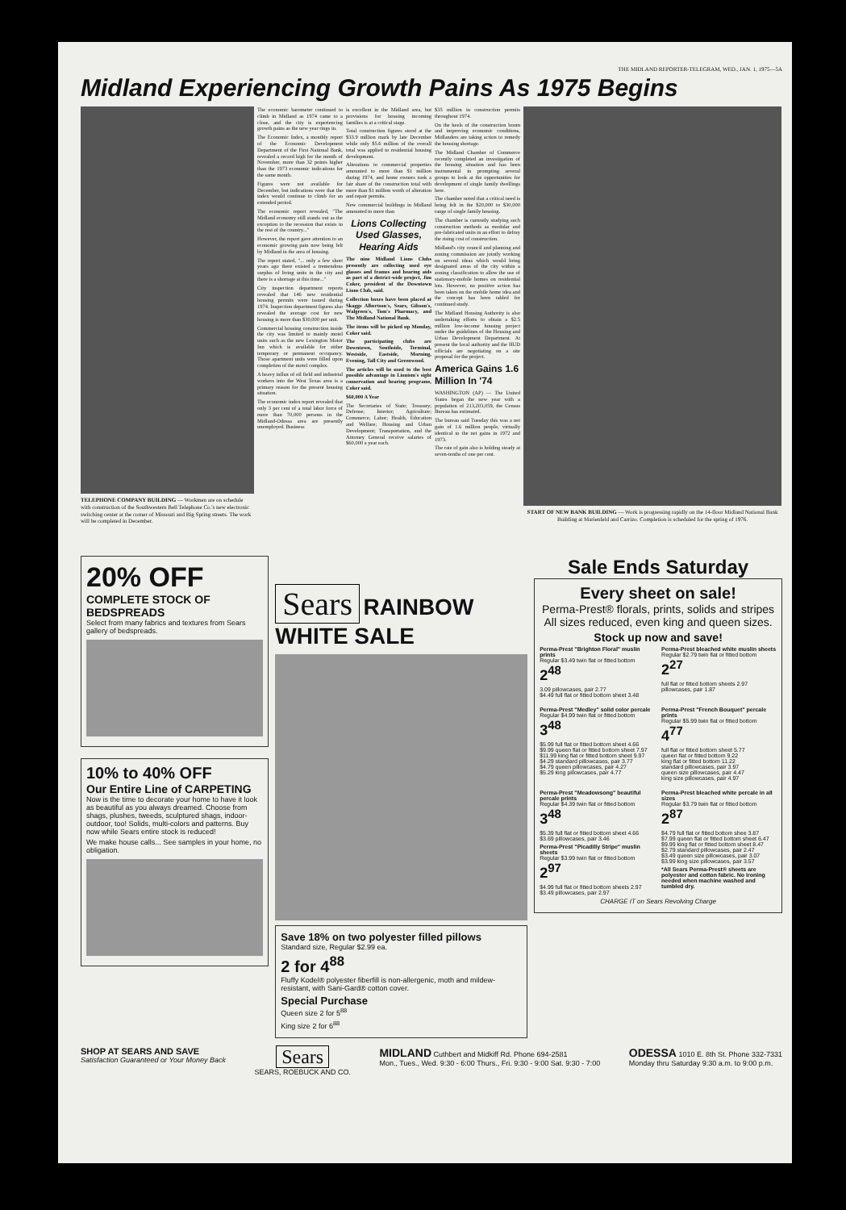THE MIDLAND REPORTER-TELEGRAM, WED., JAN. 1, 1975—5A
Midland Experiencing Growth Pains As 1975 Begins
TELEPHONE COMPANY BUILDING — Workmen are on schedule with construction of the Southwestern Bell Telephone Co.'s new electronic switching center at the corner of Missouri and Big Spring streets. The work will be completed in December.
The economic barometer continued to climb in Midland as 1974 came to a close, and the city is experiencing growth pains as the new year rings in.
The Economic Index, a monthly report of the Economic Development Department of the First National Bank, revealed a record high for the month of November, more than 32 points higher than the 1973 economic indications for the same month.
Figures were not available for December, but indications were that the index would continue to climb for an extended period.
The economic report revealed, "The Midland economy still stands out as the exception to the recession that exists in the rest of the country..."
However, the report gave attention to an economic growing pain now being felt by Midland in the area of housing.
The report stated, "... only a few short years ago there existed a tremendous surplus of living units in the city and there is a shortage at this time..."
City inspection department reports revealed that 146 new residential housing permits were issued during 1974. Inspection department figures also revealed the average cost for new housing is more than $30,000 per unit.
Commercial housing construction inside the city was limited to mainly motel units such as the new Lexington Motor Inn which is available for either temporary or permanent occupancy. Those apartment units were filled upon completion of the motel complex.
A heavy influx of oil field and industrial workers into the West Texas area is a primary reason for the present housing situation.
The economic index report revealed that only 3 per cent of a total labor force of more than 70,000 persons in the Midland-Odessa area are presently unemployed. Business
is excellent in the Midland area, but provisions for housing incoming families is at a critical stage.
Total construction figures stood at the $33.9 million mark by late December while only $5.6 million of the overall total was applied to residential housing development.
Alterations to commercial properties amounted to more than $1 million during 1974, and home owners took a fair share of the construction total with more than $1 million worth of alteration and repair permits.
New commercial buildings in Midland amounted to more than
Lions Collecting Used Glasses, Hearing Aids
The nine Midland Lions Clubs presently are collecting used eye glasses and frames and hearing aids as part of a district-wide project, Jim Coker, president of the Downtown Lions Club, said.
Collection boxes have been placed at Skaggs Albertson's, Sears, Gibson's, Walgreen's, Tom's Pharmacy, and The Midland National Bank.
The items will be picked up Monday, Coker said.
The participating clubs are Downtown, Southside, Terminal, Westside, Eastside, Morning, Evening, Tall City and Greenwood.
The articles will be used to the best possible advantage in Lionism's sight conservation and hearing programs, Coker said.
$60,000 A Year
The Secretaries of State; Treasury; Defense; Interior; Agriculture; Commerce; Labor; Health, Education and Welfare; Housing and Urban Development; Transportation, and the Attorney General receive salaries of $60,000 a year each.
$35 million in construction permits throughout 1974.
On the heels of the construction boom and improving economic conditions, Midlanders are taking action to remedy the housing shortage.
The Midland Chamber of Commerce recently completed an investigation of the housing situation and has been instrumental in prompting several groups to look at the opportunities for development of single family dwellings here.
The chamber noted that a critical need is being felt in the $20,000 to $30,000 range of single family housing.
The chamber is currently studying such construction methods as modular and pre-fabricated units in an effort to defray the rising cost of construction.
Midland's city council and planning and zoning commission are jointly working on several ideas which would bring designated areas of the city within a zoning classification to allow the use of stationary-mobile homes on residential lots. However, no positive action has been taken on the mobile home idea and the concept has been tabled for continued study.
The Midland Housing Authority is also undertaking efforts to obtain a $2.5 million low-income housing project under the guidelines of the Housing and Urban Development Department. At present the local authority and the HUD officials are negotiating on a site proposal for the project.
America Gains 1.6 Million In '74
WASHINGTON (AP) — The United States began the new year with a population of 213,203,059, the Census Bureau has estimated.
The bureau said Tuesday this was a net gain of 1.6 million people, virtually identical to the net gains in 1972 and 1973.
The rate of gain also is holding steady at seven-tenths of one per cent.
START OF NEW BANK BUILDING — Work is progressing rapidly on the 14-floor Midland National Bank Building at Marienfeld and Carrizo. Completion is scheduled for the spring of 1976.
20% OFF
COMPLETE STOCK OF BEDSPREADS
Select from many fabrics and textures from Sears gallery of bedspreads.
10% to 40% OFF
Our Entire Line of CARPETING
Now is the time to decorate your home to have it look as beautiful as you always dreamed. Choose from shags, plushes, tweeds, sculptured shags, indoor-outdoor, too! Solids, multi-colors and patterns. Buy now while Sears entire stock is reduced!
We make house calls... See samples in your home, no obligation.
Sears
RAINBOW WHITE SALE
Save 18% on two polyester filled pillows
Standard size, Regular $2.99 ea.
2 for 4<sup>88</sup>
Fluffy Kodel® polyester fiberfill is non-allergenic, moth and mildew-resistant, with Sani-Gard® cotton cover.
Special Purchase
Queen size 2 for 5<sup>88</sup>
King size 2 for 6<sup>88</sup>
Sale Ends Saturday
Every sheet on sale!
Perma-Prest® florals, prints, solids and stripes All sizes reduced, even king and queen sizes.
Stock up now and save!
Perma-Prest "Brighton Floral" muslin prints
Regular $3.49 twin flat or fitted bottom 2<sup>48</sup>
3.09 pillowcases, pair 2.77
$4.49 full flat or fitted bottom sheet 3.48
Perma-Prest bleached white muslin sheets
Regular $2.79 twin flat or fitted bottom 2<sup>27</sup>
full flat or fitted bottom sheets 2.97
pillowcases, pair 1.87
Perma-Prest "Medley" solid color percale
Regular $4.99 twin flat or fitted bottom 3<sup>48</sup>
$5.99 full flat or fitted bottom sheet 4.66
$9.99 queen flat or fitted bottom sheet 7.97
$11.99 king flat or fitted bottom sheet 9.97
$4.29 standard pillowcases, pair 3.77
$4.79 queen pillowcases, pair 4.27
$5.29 king pillowcases, pair 4.77
Perma-Prest "French Bouquet" percale prints
Regular $5.99 twin flat or fitted bottom 4<sup>77</sup>
full flat or fitted bottom sheet 5.77
queen flat or fitted bottom 9.22
king flat or fitted bottom 11.22
standard pillowcases, pair 3.97
queen size pillowcases, pair 4.47
king size pillowcases, pair 4.97
Perma-Prest "Meadowsong" beautiful percale prints
Regular $4.39 twin flat or fitted bottom 3<sup>48</sup>
$5.39 full flat or fitted bottom sheet 4.66
$3.69 pillowcases, pair 3.46
Perma-Prest "Picadilly Stripe" muslin sheets
Regular $3.99 twin flat or fitted bottom 2<sup>97</sup>
$4.99 full flat or fitted bottom sheets 2.97
$3.49 pillowcases, pair 2.97
Perma-Prest bleached white percale in all sizes
Regular $3.79 twin flat or fitted bottom 2<sup>87</sup>
$4.79 full flat or fitted bottom shee 3.87
$7.99 queen flat or fitted bottom sheet 6.47
$9.99 king flat or fitted bottom sheet 8.47
$2.79 standard pillowcases, pair 2.47
$3.49 queen size pillowcases, pair 3.07
$3.99 king size pillowcases, pair 3.57
*All Sears Perma-Prest® sheets are polyester and cotton fabric. No ironing needed when machine washed and tumbled dry.
CHARGE IT on Sears Revolving Charge
SHOP AT SEARS AND SAVE
Satisfaction Guaranteed or Your Money Back
Sears
SEARS, ROEBUCK AND CO.
MIDLAND Cuthbert and Midkiff Rd. Phone 694-2581
Mon., Tues., Wed. 9:30 - 6:00 Thurs., Fri. 9:30 - 9:00 Sat. 9:30 - 7:00
ODESSA 1010 E. 8th St. Phone 332-7331
Monday thru Saturday 9:30 a.m. to 9:00 p.m.